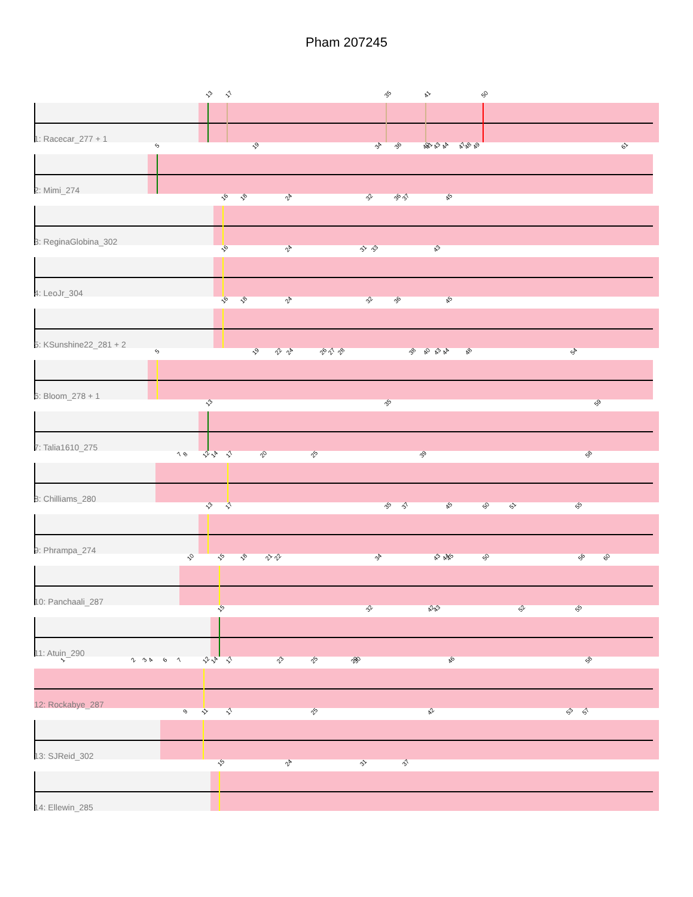Pham 207245
13 17 35 41 50
1: Racecar_277 + 1
5 19 34 36 40 41 43 44 47 48 49 61
2: Mimi_274
16 18 24 32 36 37 45
3: ReginaGlobina_302
16 24 31 33 43
4: LeoJr_304
16 18 24 32 36 45
5: KSunshine22_281 + 2
5 19 22 24 26 27 28 38 40 43 44 48 54
6: Bloom_278 + 1
13 35 59
7: Talia1610_275
7 8 12 14 17 20 25 39 58
8: Chilliams_280
13 17 35 37 45 50 51 55
9: Phrampa_274
10 15 18 21 22 34 43 44 45 50 56 60
10: Panchaali_287
15 32 42 43 52 55
11: Atuin_290
1 2 3 4 6 7 12 14 17 23 25 29 30 46 58
12: Rockabye_287
9 11 17 25 42 53 57
13: SJReid_302
15 24 31 37
14: Ellewin_285